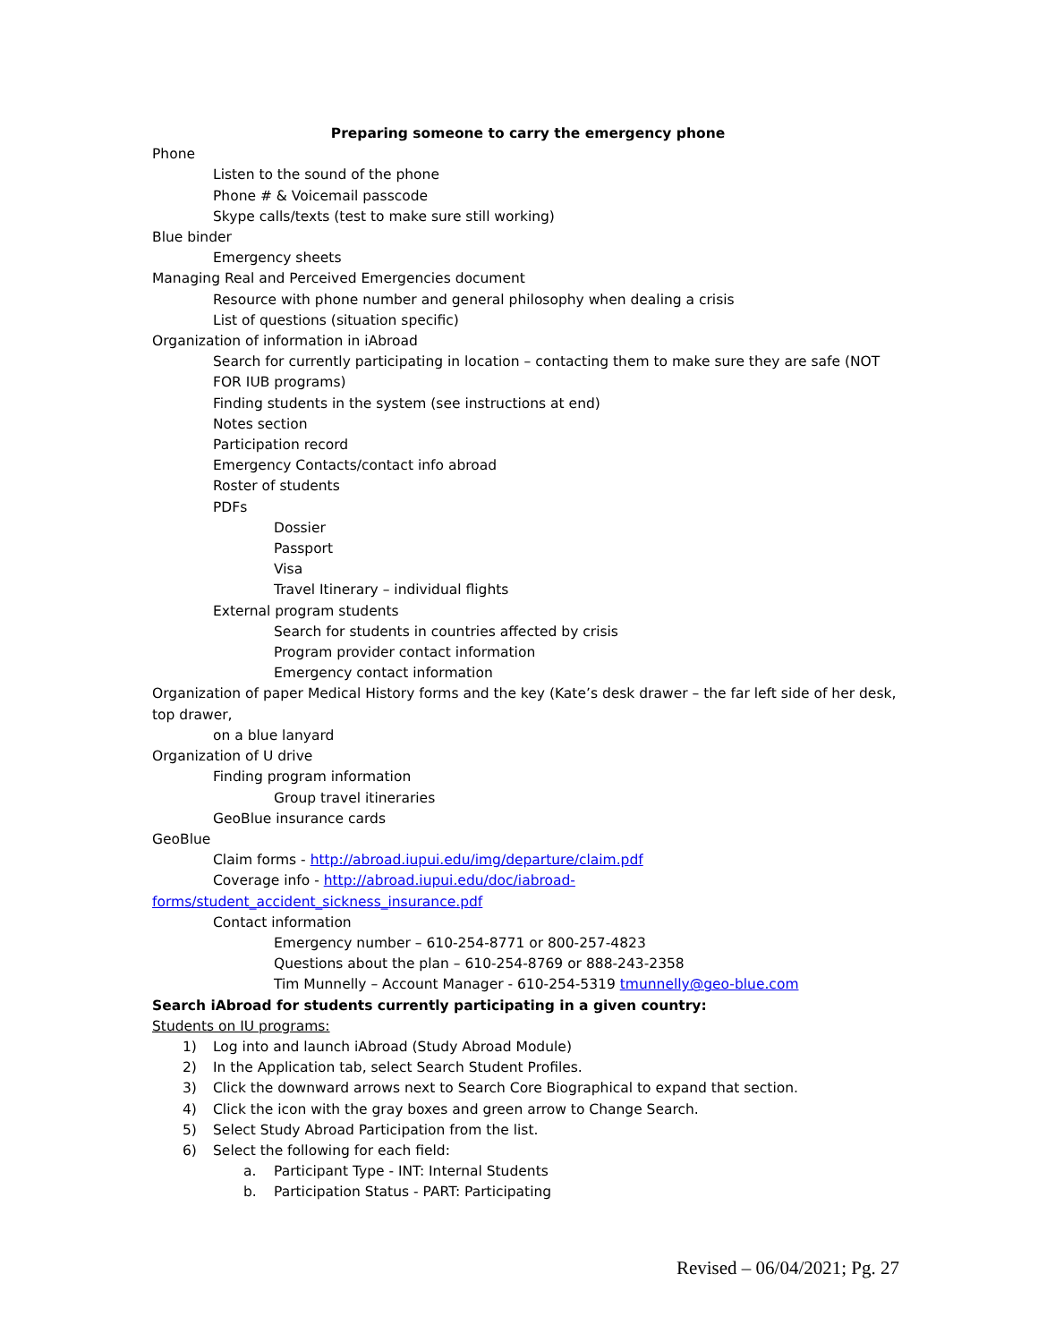Preparing someone to carry the emergency phone
Phone
Listen to the sound of the phone
Phone # & Voicemail passcode
Skype calls/texts (test to make sure still working)
Blue binder
Emergency sheets
Managing Real and Perceived Emergencies document
Resource with phone number and general philosophy when dealing a crisis
List of questions (situation specific)
Organization of information in iAbroad
Search for currently participating in location – contacting them to make sure they are safe (NOT FOR IUB programs)
Finding students in the system (see instructions at end)
Notes section
Participation record
Emergency Contacts/contact info abroad
Roster of students
PDFs
Dossier
Passport
Visa
Travel Itinerary – individual flights
External program students
Search for students in countries affected by crisis
Program provider contact information
Emergency contact information
Organization of paper Medical History forms and the key (Kate’s desk drawer – the far left side of her desk, top drawer,
on a blue lanyard
Organization of U drive
Finding program information
Group travel itineraries
GeoBlue insurance cards
GeoBlue
Claim forms - http://abroad.iupui.edu/img/departure/claim.pdf
Coverage info - http://abroad.iupui.edu/doc/iabroad-
forms/student_accident_sickness_insurance.pdf
Contact information
Emergency number – 610-254-8771 or 800-257-4823
Questions about the plan – 610-254-8769 or 888-243-2358
Tim Munnelly – Account Manager - 610-254-5319 tmunnelly@geo-blue.com
Search iAbroad for students currently participating in a given country:
Students on IU programs:
1) Log into and launch iAbroad (Study Abroad Module)
2) In the Application tab, select Search Student Profiles.
3) Click the downward arrows next to Search Core Biographical to expand that section.
4) Click the icon with the gray boxes and green arrow to Change Search.
5) Select Study Abroad Participation from the list.
6) Select the following for each field:
a. Participant Type - INT: Internal Students
b. Participation Status - PART: Participating
Revised – 06/04/2021; Pg. 27